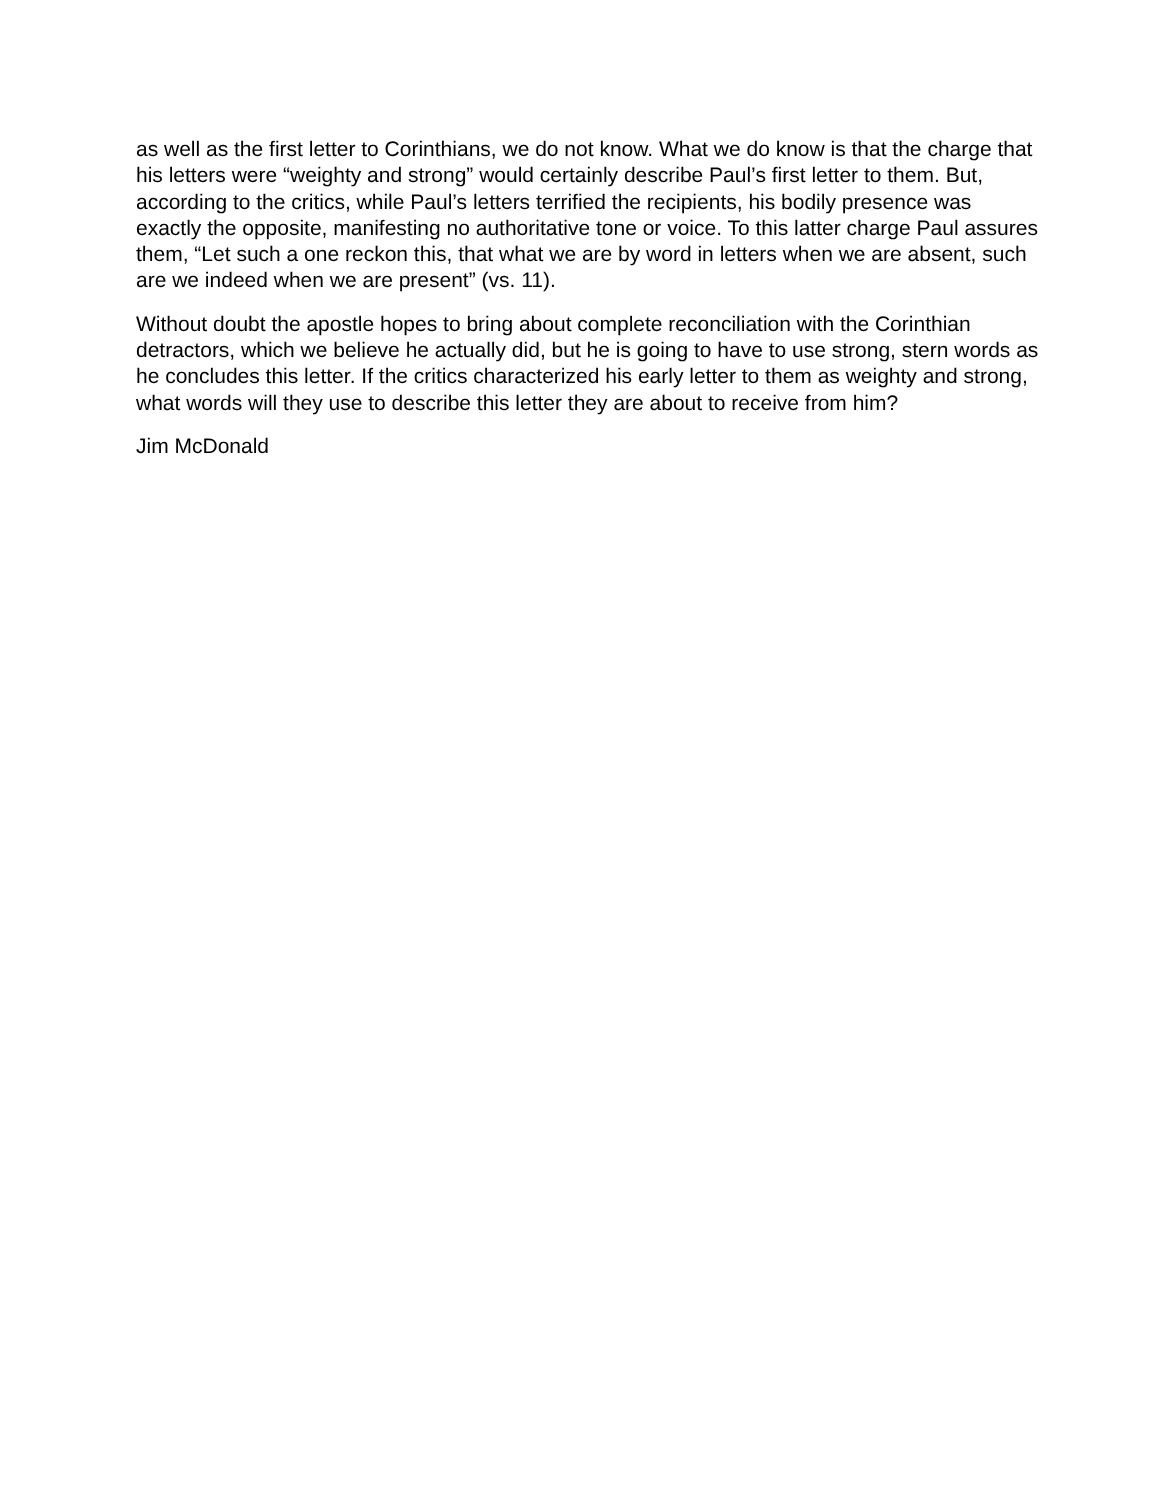as well as the first letter to Corinthians, we do not know. What we do know is that the charge that his letters were “weighty and strong” would certainly describe Paul’s first letter to them. But, according to the critics, while Paul’s letters terrified the recipients, his bodily presence was exactly the opposite, manifesting no authoritative tone or voice. To this latter charge Paul assures them, “Let such a one reckon this, that what we are by word in letters when we are absent, such are we indeed when we are present” (vs. 11).
Without doubt the apostle hopes to bring about complete reconciliation with the Corinthian detractors, which we believe he actually did, but he is going to have to use strong, stern words as he concludes this letter. If the critics characterized his early letter to them as weighty and strong, what words will they use to describe this letter they are about to receive from him?
Jim McDonald